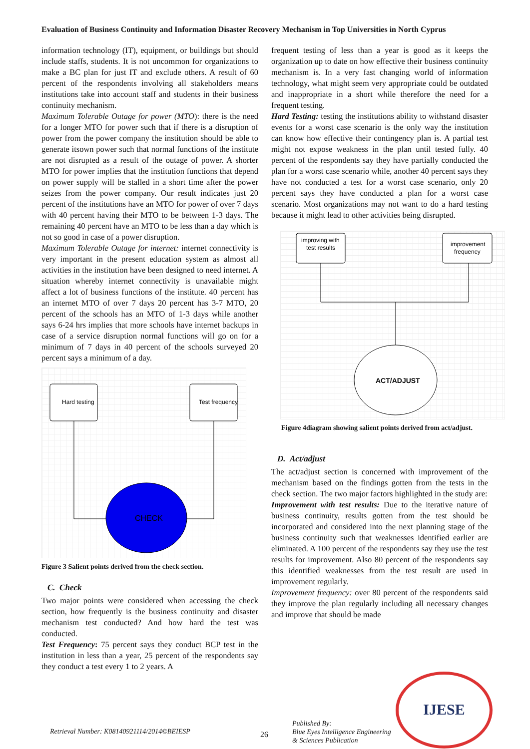Evaluation of Business Continuity and Information Disaster Recovery Mechanism in Top Universities in North Cyprus
information technology (IT), equipment, or buildings but should include staffs, students. It is not uncommon for organizations to make a BC plan for just IT and exclude others. A result of 60 percent of the respondents involving all stakeholders means institutions take into account staff and students in their business continuity mechanism.
Maximum Tolerable Outage for power (MTO): there is the need for a longer MTO for power such that if there is a disruption of power from the power company the institution should be able to generate itsown power such that normal functions of the institute are not disrupted as a result of the outage of power. A shorter MTO for power implies that the institution functions that depend on power supply will be stalled in a short time after the power seizes from the power company. Our result indicates just 20 percent of the institutions have an MTO for power of over 7 days with 40 percent having their MTO to be between 1-3 days. The remaining 40 percent have an MTO to be less than a day which is not so good in case of a power disruption.
Maximum Tolerable Outage for internet: internet connectivity is very important in the present education system as almost all activities in the institution have been designed to need internet. A situation whereby internet connectivity is unavailable might affect a lot of business functions of the institute. 40 percent has an internet MTO of over 7 days 20 percent has 3-7 MTO, 20 percent of the schools has an MTO of 1-3 days while another says 6-24 hrs implies that more schools have internet backups in case of a service disruption normal functions will go on for a minimum of 7 days in 40 percent of the schools surveyed 20 percent says a minimum of a day.
Hard testing
Test frequency
CHECK
Figure 3 Salient points derived from the check section.
C. Check
Two major points were considered when accessing the check section, how frequently is the business continuity and disaster mechanism test conducted? And how hard the test was conducted.
Test Frequency: 75 percent says they conduct BCP test in the institution in less than a year, 25 percent of the respondents say they conduct a test every 1 to 2 years. A
frequent testing of less than a year is good as it keeps the organization up to date on how effective their business continuity mechanism is. In a very fast changing world of information technology, what might seem very appropriate could be outdated and inappropriate in a short while therefore the need for a frequent testing.
Hard Testing: testing the institutions ability to withstand disaster events for a worst case scenario is the only way the institution can know how effective their contingency plan is. A partial test might not expose weakness in the plan until tested fully. 40 percent of the respondents say they have partially conducted the plan for a worst case scenario while, another 40 percent says they have not conducted a test for a worst case scenario, only 20 percent says they have conducted a plan for a worst case scenario. Most organizations may not want to do a hard testing because it might lead to other activities being disrupted.
improving with
test results
improvement
frequency
ACT/ADJUST
Figure 4diagram showing salient points derived from act/adjust.
D. Act/adjust
The act/adjust section is concerned with improvement of the mechanism based on the findings gotten from the tests in the check section. The two major factors highlighted in the study are:
Improvement with test results: Due to the iterative nature of business continuity, results gotten from the test should be incorporated and considered into the next planning stage of the business continuity such that weaknesses identified earlier are eliminated. A 100 percent of the respondents say they use the test results for improvement. Also 80 percent of the respondents say this identified weaknesses from the test result are used in improvement regularly.
Improvement frequency: over 80 percent of the respondents said they improve the plan regularly including all necessary changes and improve that should be made
Retrieval Number: K08140921114/2014©BEIESP
26
Published By:
Blue Eyes Intelligence Engineering
& Sciences Publication
IJESE